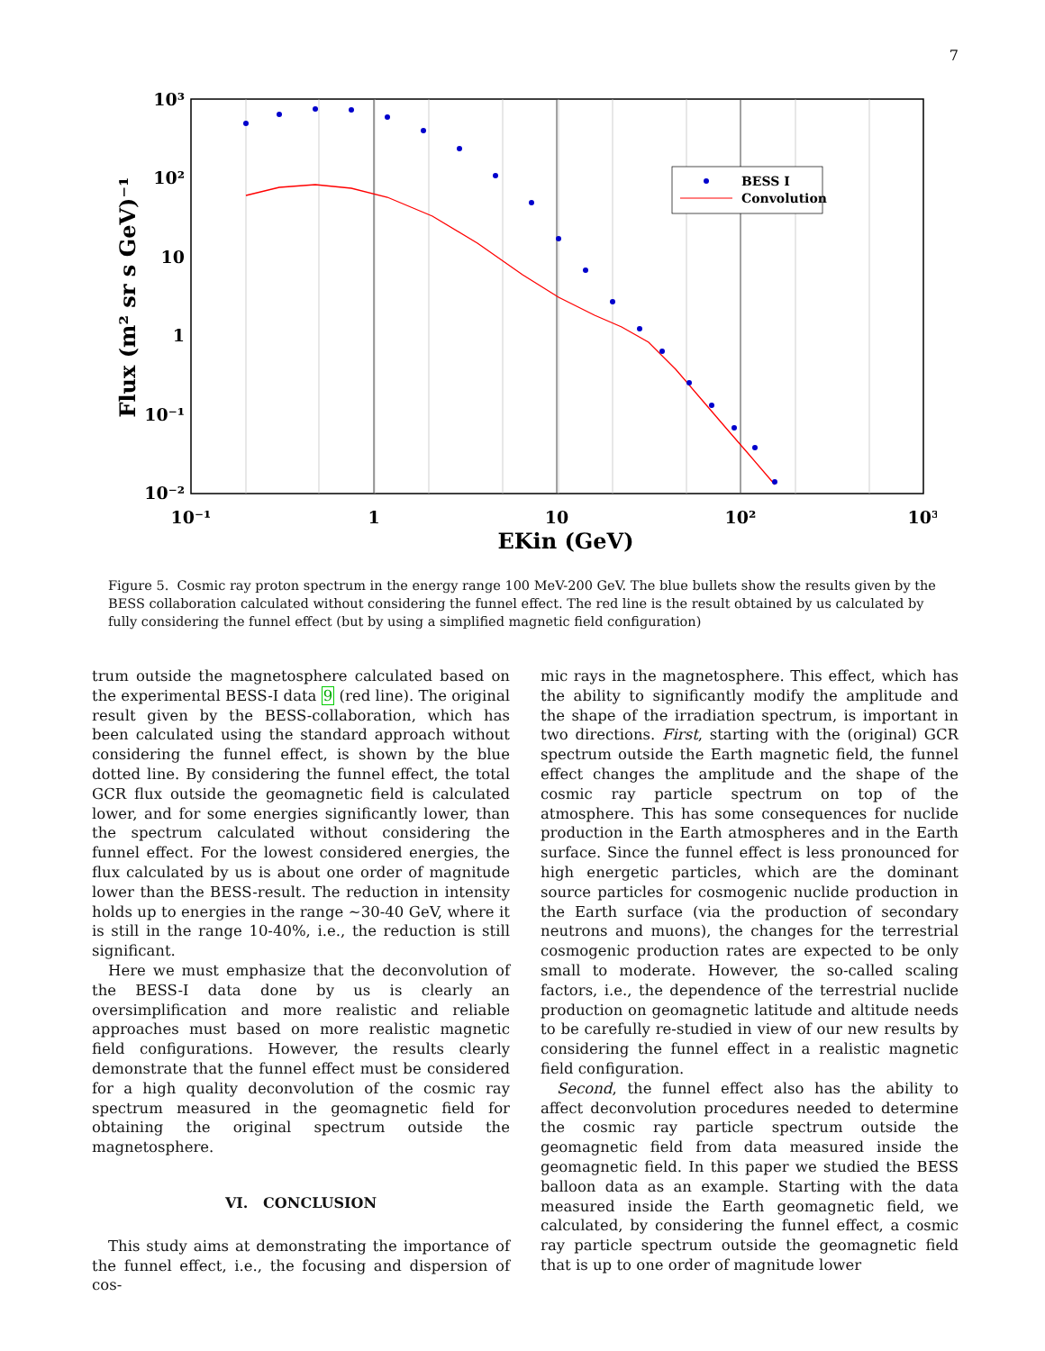7
BESS I
Convolution
10³
10²
10
1
10⁻¹
10⁻²
10⁻¹
1
10
10²
10³
EKin (GeV)
Flux (m² sr s GeV)⁻¹
Figure 5. Cosmic ray proton spectrum in the energy range 100 MeV-200 GeV. The blue bullets show the results given by the BESS collaboration calculated without considering the funnel effect. The red line is the result obtained by us calculated by fully considering the funnel effect (but by using a simplified magnetic field configuration)
trum outside the magnetosphere calculated based on the experimental BESS-I data 9 (red line). The original result given by the BESS-collaboration, which has been calculated using the standard approach without considering the funnel effect, is shown by the blue dotted line. By considering the funnel effect, the total GCR flux outside the geomagnetic field is calculated lower, and for some energies significantly lower, than the spectrum calculated without considering the funnel effect. For the lowest considered energies, the flux calculated by us is about one order of magnitude lower than the BESS-result. The reduction in intensity holds up to energies in the range ∼30-40 GeV, where it is still in the range 10-40%, i.e., the reduction is still significant.
Here we must emphasize that the deconvolution of the BESS-I data done by us is clearly an oversimplification and more realistic and reliable approaches must based on more realistic magnetic field configurations. However, the results clearly demonstrate that the funnel effect must be considered for a high quality deconvolution of the cosmic ray spectrum measured in the geomagnetic field for obtaining the original spectrum outside the magnetosphere.
VI. CONCLUSION
This study aims at demonstrating the importance of the funnel effect, i.e., the focusing and dispersion of cos-
mic rays in the magnetosphere. This effect, which has the ability to significantly modify the amplitude and the shape of the irradiation spectrum, is important in two directions. First, starting with the (original) GCR spectrum outside the Earth magnetic field, the funnel effect changes the amplitude and the shape of the cosmic ray particle spectrum on top of the atmosphere. This has some consequences for nuclide production in the Earth atmospheres and in the Earth surface. Since the funnel effect is less pronounced for high energetic particles, which are the dominant source particles for cosmogenic nuclide production in the Earth surface (via the production of secondary neutrons and muons), the changes for the terrestrial cosmogenic production rates are expected to be only small to moderate. However, the so-called scaling factors, i.e., the dependence of the terrestrial nuclide production on geomagnetic latitude and altitude needs to be carefully re-studied in view of our new results by considering the funnel effect in a realistic magnetic field configuration.
Second, the funnel effect also has the ability to affect deconvolution procedures needed to determine the cosmic ray particle spectrum outside the geomagnetic field from data measured inside the geomagnetic field. In this paper we studied the BESS balloon data as an example. Starting with the data measured inside the Earth geomagnetic field, we calculated, by considering the funnel effect, a cosmic ray particle spectrum outside the geomagnetic field that is up to one order of magnitude lower